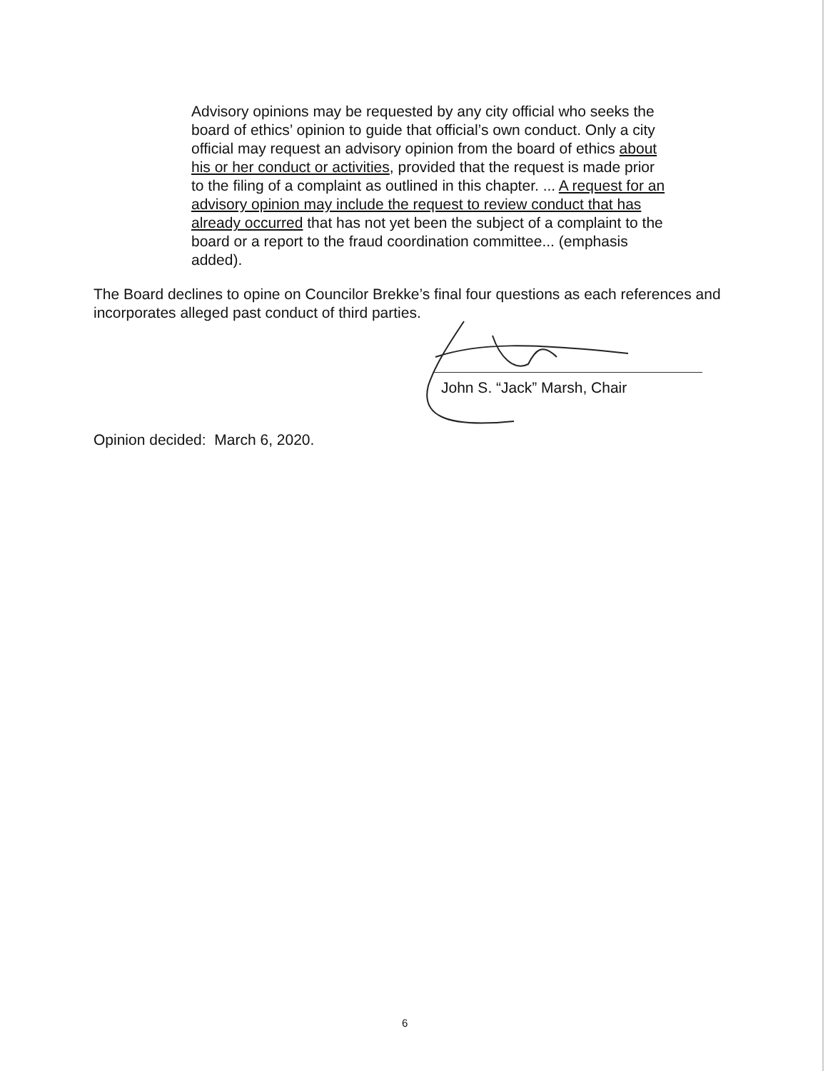Advisory opinions may be requested by any city official who seeks the board of ethics’ opinion to guide that official’s own conduct. Only a city official may request an advisory opinion from the board of ethics about his or her conduct or activities, provided that the request is made prior to the filing of a complaint as outlined in this chapter. ... A request for an advisory opinion may include the request to review conduct that has already occurred that has not yet been the subject of a complaint to the board or a report to the fraud coordination committee... (emphasis added).
The Board declines to opine on Councilor Brekke’s final four questions as each references and incorporates alleged past conduct of third parties.
John S. “Jack” Marsh, Chair
Opinion decided: March 6, 2020.
6